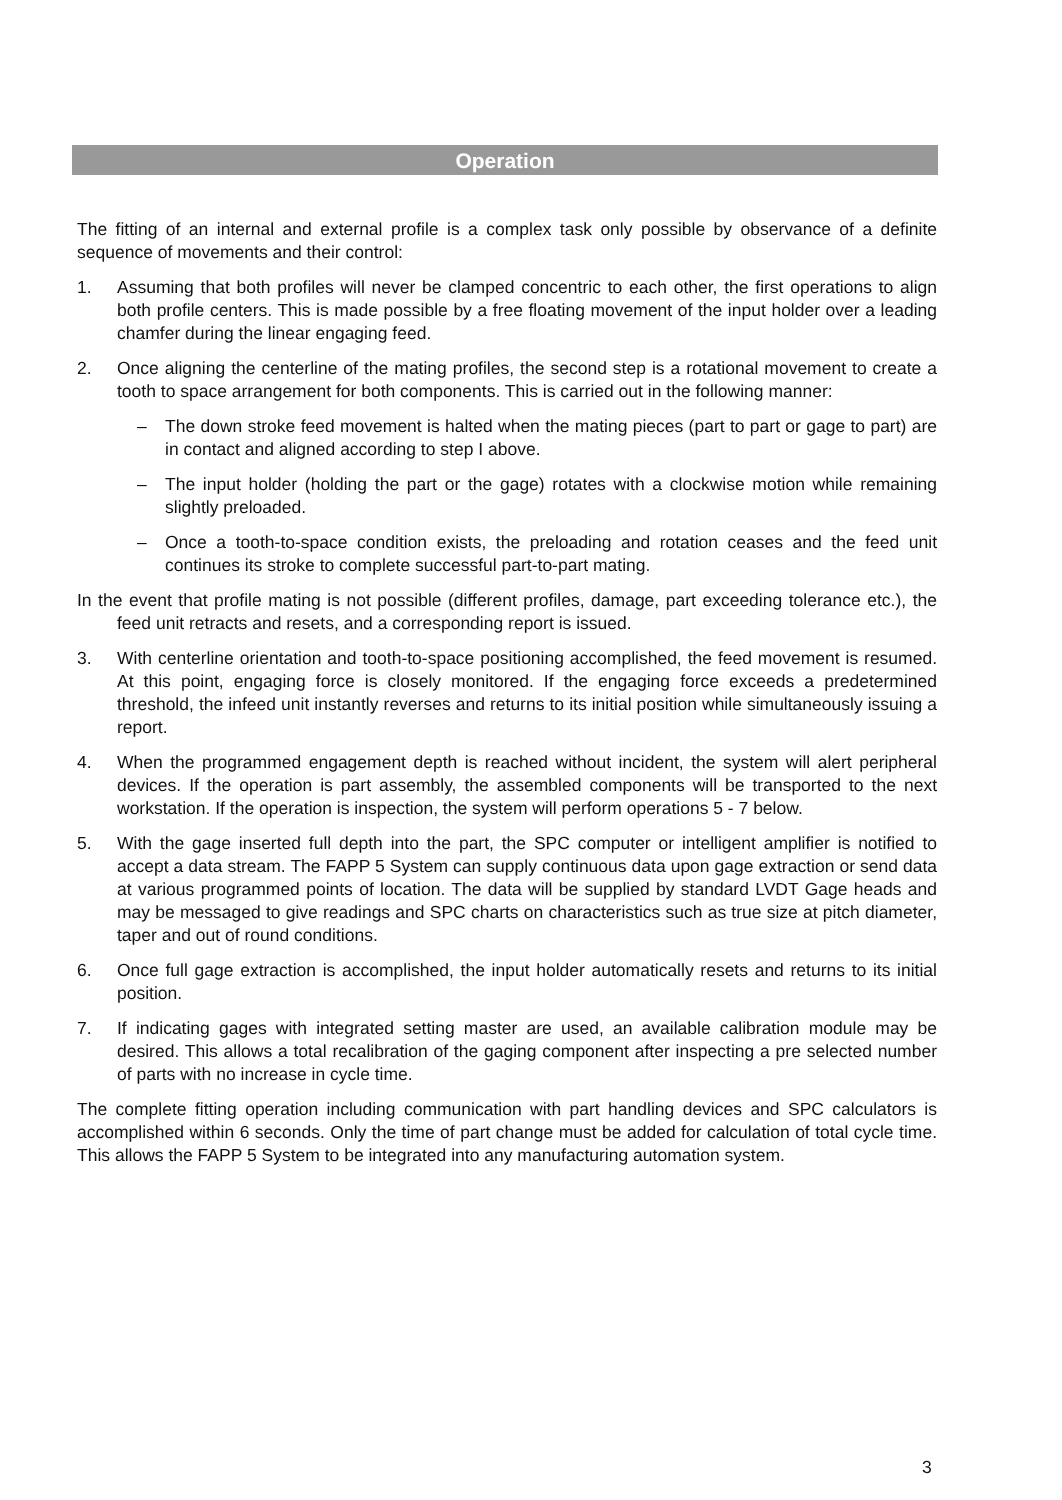Operation
The fitting of an internal and external profile is a complex task only possible by observance of a definite sequence of movements and their control:
1. Assuming that both profiles will never be clamped concentric to each other, the first operations to align both profile centers. This is made possible by a free floating movement of the input holder over a leading chamfer during the linear engaging feed.
2. Once aligning the centerline of the mating profiles, the second step is a rotational movement to create a tooth to space arrangement for both components. This is carried out in the following manner:
– The down stroke feed movement is halted when the mating pieces (part to part or gage to part) are in contact and aligned according to step I above.
– The input holder (holding the part or the gage) rotates with a clockwise motion while remaining slightly preloaded.
– Once a tooth-to-space condition exists, the preloading and rotation ceases and the feed unit continues its stroke to complete successful part-to-part mating.
In the event that profile mating is not possible (different profiles, damage, part exceeding tolerance etc.), the feed unit retracts and resets, and a corresponding report is issued.
3. With centerline orientation and tooth-to-space positioning accomplished, the feed movement is resumed. At this point, engaging force is closely monitored. If the engaging force exceeds a predetermined threshold, the infeed unit instantly reverses and returns to its initial position while simultaneously issuing a report.
4. When the programmed engagement depth is reached without incident, the system will alert peripheral devices. If the operation is part assembly, the assembled components will be transported to the next workstation. If the operation is inspection, the system will perform operations 5 - 7 below.
5. With the gage inserted full depth into the part, the SPC computer or intelligent amplifier is notified to accept a data stream. The FAPP 5 System can supply continuous data upon gage extraction or send data at various programmed points of location. The data will be supplied by standard LVDT Gage heads and may be messaged to give readings and SPC charts on characteristics such as true size at pitch diameter, taper and out of round conditions.
6. Once full gage extraction is accomplished, the input holder automatically resets and returns to its initial position.
7. If indicating gages with integrated setting master are used, an available calibration module may be desired. This allows a total recalibration of the gaging component after inspecting a pre selected number of parts with no increase in cycle time.
The complete fitting operation including communication with part handling devices and SPC calculators is accomplished within 6 seconds. Only the time of part change must be added for calculation of total cycle time. This allows the FAPP 5 System to be integrated into any manufacturing automation system.
3